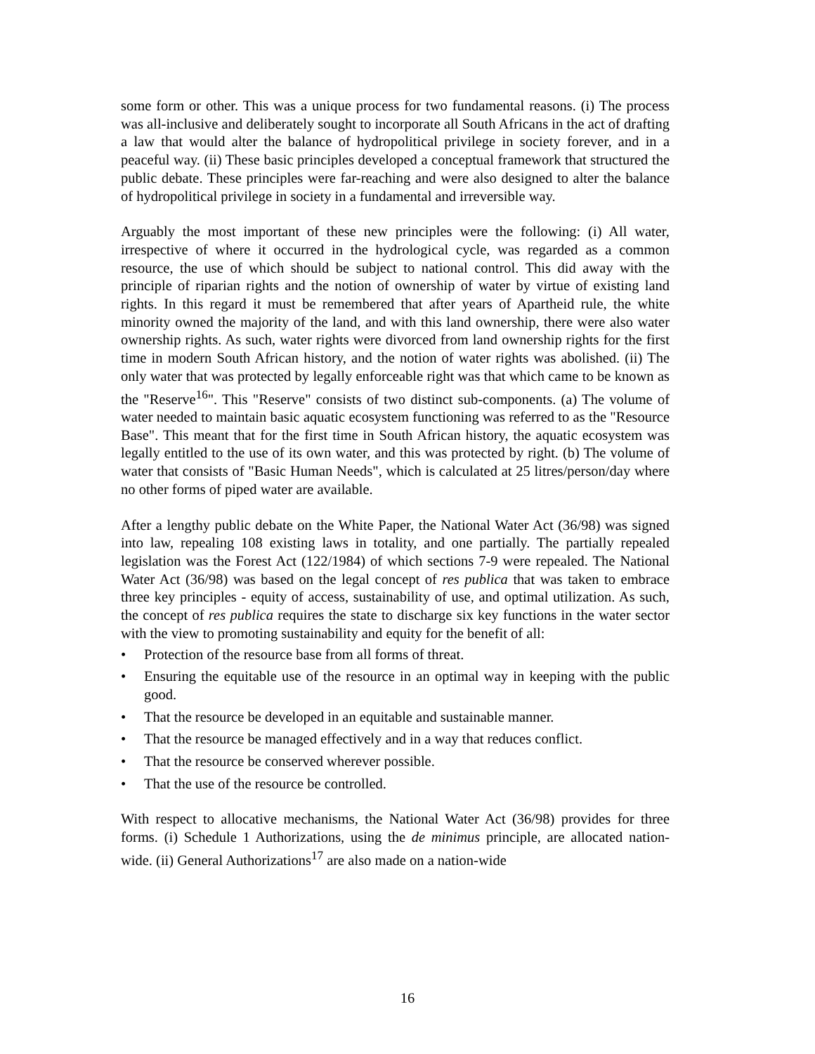some form or other. This was a unique process for two fundamental reasons. (i) The process was all-inclusive and deliberately sought to incorporate all South Africans in the act of drafting a law that would alter the balance of hydropolitical privilege in society forever, and in a peaceful way. (ii) These basic principles developed a conceptual framework that structured the public debate. These principles were far-reaching and were also designed to alter the balance of hydropolitical privilege in society in a fundamental and irreversible way.
Arguably the most important of these new principles were the following: (i) All water, irrespective of where it occurred in the hydrological cycle, was regarded as a common resource, the use of which should be subject to national control. This did away with the principle of riparian rights and the notion of ownership of water by virtue of existing land rights. In this regard it must be remembered that after years of Apartheid rule, the white minority owned the majority of the land, and with this land ownership, there were also water ownership rights. As such, water rights were divorced from land ownership rights for the first time in modern South African history, and the notion of water rights was abolished. (ii) The only water that was protected by legally enforceable right was that which came to be known as the "Reserve<sup>16</sup>". This "Reserve" consists of two distinct sub-components. (a) The volume of water needed to maintain basic aquatic ecosystem functioning was referred to as the "Resource Base". This meant that for the first time in South African history, the aquatic ecosystem was legally entitled to the use of its own water, and this was protected by right. (b) The volume of water that consists of "Basic Human Needs", which is calculated at 25 litres/person/day where no other forms of piped water are available.
After a lengthy public debate on the White Paper, the National Water Act (36/98) was signed into law, repealing 108 existing laws in totality, and one partially. The partially repealed legislation was the Forest Act (122/1984) of which sections 7-9 were repealed. The National Water Act (36/98) was based on the legal concept of res publica that was taken to embrace three key principles - equity of access, sustainability of use, and optimal utilization. As such, the concept of res publica requires the state to discharge six key functions in the water sector with the view to promoting sustainability and equity for the benefit of all:
• Protection of the resource base from all forms of threat.
• Ensuring the equitable use of the resource in an optimal way in keeping with the public good.
• That the resource be developed in an equitable and sustainable manner.
• That the resource be managed effectively and in a way that reduces conflict.
• That the resource be conserved wherever possible.
• That the use of the resource be controlled.
With respect to allocative mechanisms, the National Water Act (36/98) provides for three forms. (i) Schedule 1 Authorizations, using the de minimus principle, are allocated nation-wide. (ii) General Authorizations<sup>17</sup> are also made on a nation-wide
16